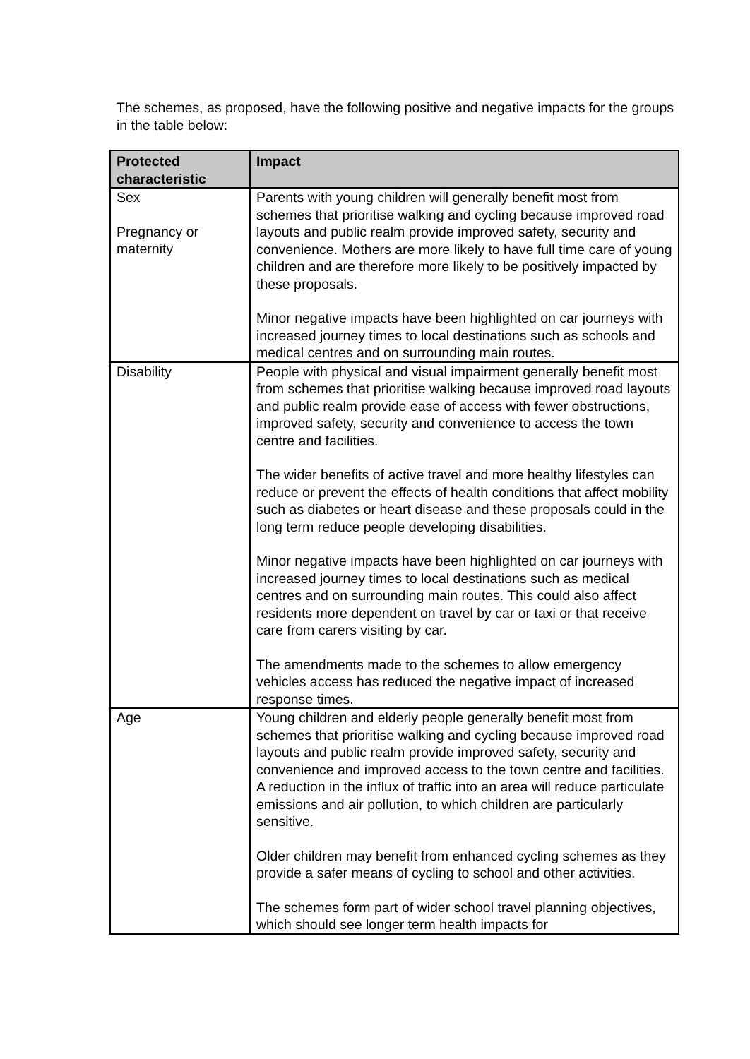The schemes, as proposed, have the following positive and negative impacts for the groups in the table below:
| Protected characteristic | Impact |
| --- | --- |
| Sex Pregnancy or maternity | Parents with young children will generally benefit most from schemes that prioritise walking and cycling because improved road layouts and public realm provide improved safety, security and convenience. Mothers are more likely to have full time care of young children and are therefore more likely to be positively impacted by these proposals. Minor negative impacts have been highlighted on car journeys with increased journey times to local destinations such as schools and medical centres and on surrounding main routes. |
| Disability | People with physical and visual impairment generally benefit most from schemes that prioritise walking because improved road layouts and public realm provide ease of access with fewer obstructions, improved safety, security and convenience to access the town centre and facilities. The wider benefits of active travel and more healthy lifestyles can reduce or prevent the effects of health conditions that affect mobility such as diabetes or heart disease and these proposals could in the long term reduce people developing disabilities. Minor negative impacts have been highlighted on car journeys with increased journey times to local destinations such as medical centres and on surrounding main routes. This could also affect residents more dependent on travel by car or taxi or that receive care from carers visiting by car. The amendments made to the schemes to allow emergency vehicles access has reduced the negative impact of increased response times. |
| Age | Young children and elderly people generally benefit most from schemes that prioritise walking and cycling because improved road layouts and public realm provide improved safety, security and convenience and improved access to the town centre and facilities. A reduction in the influx of traffic into an area will reduce particulate emissions and air pollution, to which children are particularly sensitive. Older children may benefit from enhanced cycling schemes as they provide a safer means of cycling to school and other activities. The schemes form part of wider school travel planning objectives, which should see longer term health impacts for |